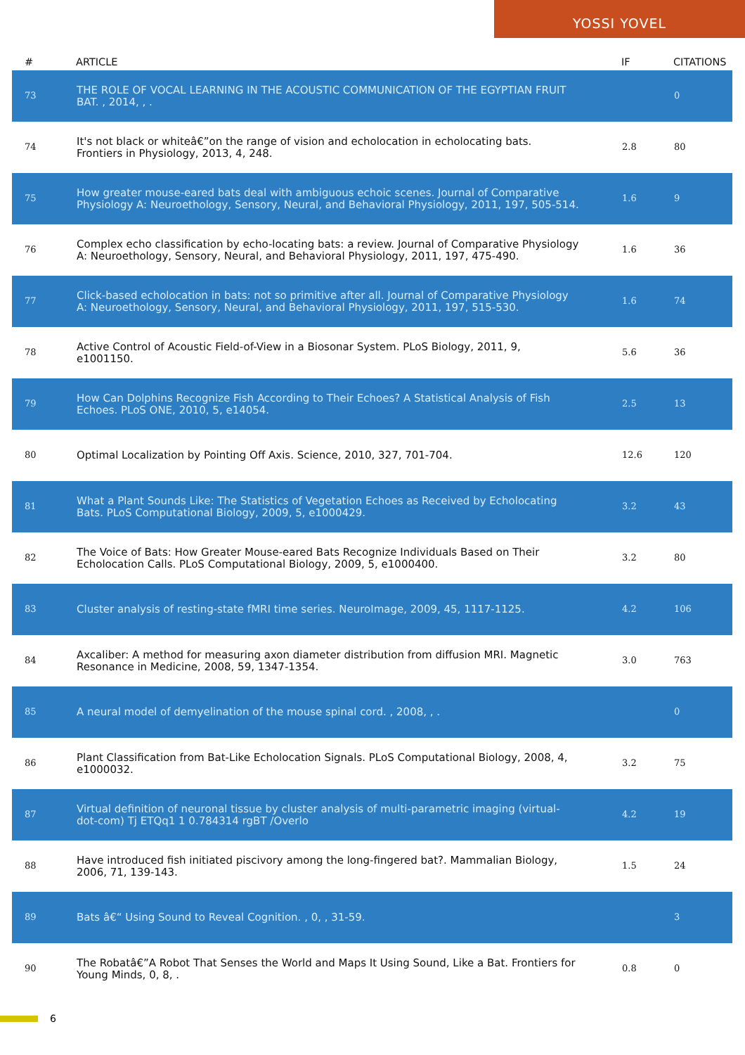YOSSI YOVEL
| # | ARTICLE | IF | CITATIONS |
| --- | --- | --- | --- |
| 73 | THE ROLE OF VOCAL LEARNING IN THE ACOUSTIC COMMUNICATION OF THE EGYPTIAN FRUIT BAT. , 2014, , . | | 0 |
| 74 | It's not black or whiteâ€”on the range of vision and echolocation in echolocating bats. Frontiers in Physiology, 2013, 4, 248. | 2.8 | 80 |
| 75 | How greater mouse-eared bats deal with ambiguous echoic scenes. Journal of Comparative Physiology A: Neuroethology, Sensory, Neural, and Behavioral Physiology, 2011, 197, 505-514. | 1.6 | 9 |
| 76 | Complex echo classification by echo-locating bats: a review. Journal of Comparative Physiology A: Neuroethology, Sensory, Neural, and Behavioral Physiology, 2011, 197, 475-490. | 1.6 | 36 |
| 77 | Click-based echolocation in bats: not so primitive after all. Journal of Comparative Physiology A: Neuroethology, Sensory, Neural, and Behavioral Physiology, 2011, 197, 515-530. | 1.6 | 74 |
| 78 | Active Control of Acoustic Field-of-View in a Biosonar System. PLoS Biology, 2011, 9, e1001150. | 5.6 | 36 |
| 79 | How Can Dolphins Recognize Fish According to Their Echoes? A Statistical Analysis of Fish Echoes. PLoS ONE, 2010, 5, e14054. | 2.5 | 13 |
| 80 | Optimal Localization by Pointing Off Axis. Science, 2010, 327, 701-704. | 12.6 | 120 |
| 81 | What a Plant Sounds Like: The Statistics of Vegetation Echoes as Received by Echolocating Bats. PLoS Computational Biology, 2009, 5, e1000429. | 3.2 | 43 |
| 82 | The Voice of Bats: How Greater Mouse-eared Bats Recognize Individuals Based on Their Echolocation Calls. PLoS Computational Biology, 2009, 5, e1000400. | 3.2 | 80 |
| 83 | Cluster analysis of resting-state fMRI time series. NeuroImage, 2009, 45, 1117-1125. | 4.2 | 106 |
| 84 | Axcaliber: A method for measuring axon diameter distribution from diffusion MRI. Magnetic Resonance in Medicine, 2008, 59, 1347-1354. | 3.0 | 763 |
| 85 | A neural model of demyelination of the mouse spinal cord. , 2008, , . | | 0 |
| 86 | Plant Classification from Bat-Like Echolocation Signals. PLoS Computational Biology, 2008, 4, e1000032. | 3.2 | 75 |
| 87 | Virtual definition of neuronal tissue by cluster analysis of multi-parametric imaging (virtual-dot-com) Tj ETQq1 1 0.784314 rgBT /Overlo | 4.2 | 19 |
| 88 | Have introduced fish initiated piscivory among the long-fingered bat?. Mammalian Biology, 2006, 71, 139-143. | 1.5 | 24 |
| 89 | Bats â€“ Using Sound to Reveal Cognition. , 0, , 31-59. | | 3 |
| 90 | The Robatâ€”A Robot That Senses the World and Maps It Using Sound, Like a Bat. Frontiers for Young Minds, 0, 8, . | 0.8 | 0 |
6